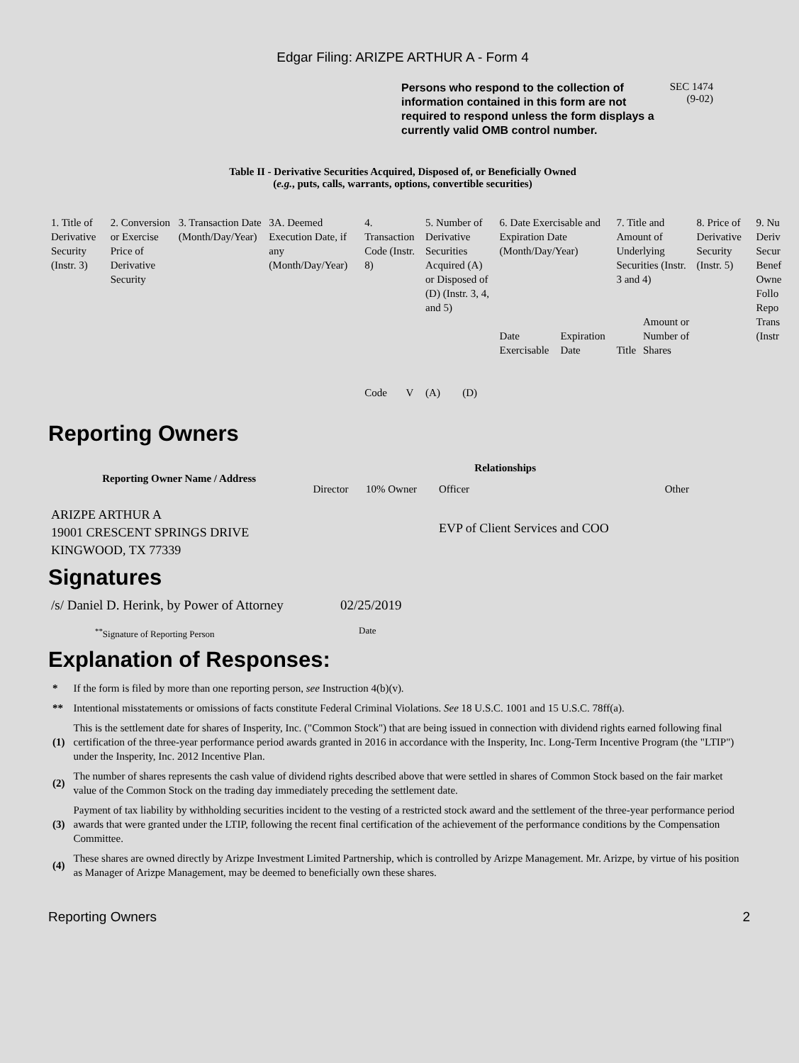Edgar Filing: ARIZPE ARTHUR A - Form 4
Persons who respond to the collection of information contained in this form are not required to respond unless the form displays a currently valid OMB control number.
SEC 1474
(9-02)
Table II - Derivative Securities Acquired, Disposed of, or Beneficially Owned
(e.g., puts, calls, warrants, options, convertible securities)
| 1. Title of Derivative Security (Instr. 3) | 2. Conversion or Exercise Price of Derivative Security | 3. Transaction Date (Month/Day/Year) | 3A. Deemed Execution Date, if any (Month/Day/Year) | 4. Transaction Code (Instr. 8) | | 5. Number of Derivative Securities Acquired (A) or Disposed of (D) (Instr. 3, 4, and 5) | | 6. Date Exercisable and Expiration Date (Month/Day/Year) | | 7. Title and Amount of Underlying Securities (Instr. 3 and 4) | | 8. Price of Derivative Security (Instr. 5) | 9. Nu Deriv Secur Benef Owne Follo Repo Trans (Instr |
| --- | --- | --- | --- | --- | --- | --- | --- | --- | --- | --- | --- | --- | --- |
| | | | | Code | V | (A) | (D) | Date Exercisable | Expiration Date | Title | Amount or Number of Shares | | |
Reporting Owners
| Reporting Owner Name / Address | Relationships | | | |
| --- | --- | --- | --- | --- |
| | Director | 10% Owner | Officer | Other |
| ARIZPE ARTHUR A 19001 CRESCENT SPRINGS DRIVE KINGWOOD, TX 77339 | | | EVP of Client Services and COO | |
Signatures
| /s/ Daniel D. Herink, by Power of Attorney | 02/25/2019 |
| <sup>**</sup> Signature of Reporting Person | Date |
Explanation of Responses:
| * | If the form is filed by more than one reporting person, see Instruction 4(b)(v). |
| ** | Intentional misstatements or omissions of facts constitute Federal Criminal Violations. See 18 U.S.C. 1001 and 15 U.S.C. 78ff(a). |
| (1) | This is the settlement date for shares of Insperity, Inc. ("Common Stock") that are being issued in connection with dividend rights earned following final certification of the three-year performance period awards granted in 2016 in accordance with the Insperity, Inc. Long-Term Incentive Program (the "LTIP") under the Insperity, Inc. 2012 Incentive Plan. |
| (2) | The number of shares represents the cash value of dividend rights described above that were settled in shares of Common Stock based on the fair market value of the Common Stock on the trading day immediately preceding the settlement date. |
| (3) | Payment of tax liability by withholding securities incident to the vesting of a restricted stock award and the settlement of the three-year performance period awards that were granted under the LTIP, following the recent final certification of the achievement of the performance conditions by the Compensation Committee. |
| (4) | These shares are owned directly by Arizpe Investment Limited Partnership, which is controlled by Arizpe Management. Mr. Arizpe, by virtue of his position as Manager of Arizpe Management, may be deemed to beneficially own these shares. |
Reporting Owners 2